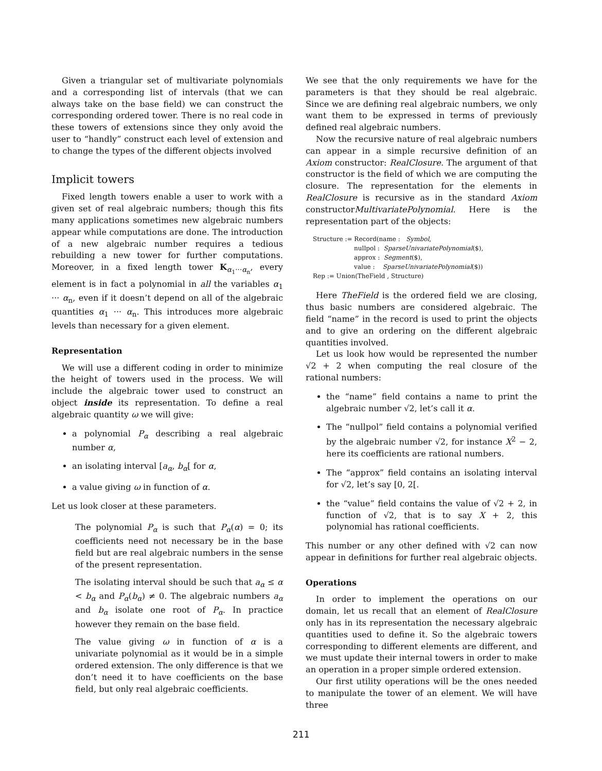Given a triangular set of multivariate polynomials and a corresponding list of intervals (that we can always take on the base field) we can construct the corresponding ordered tower. There is no real code in these towers of extensions since they only avoid the user to “handly” construct each level of extension and to change the types of the different objects involved
Implicit towers
Fixed length towers enable a user to work with a given set of real algebraic numbers; though this fits many applications sometimes new algebraic numbers appear while computations are done. The introduction of a new algebraic number requires a tedious rebuilding a new tower for further computations. Moreover, in a fixed length tower K<sub>α<sub>1</sub>···α<sub>n</sub></sub>, every element is in fact a polynomial in all the variables α<sub>1</sub> ··· α<sub>n</sub>, even if it doesn’t depend on all of the algebraic quantities α<sub>1</sub> ··· α<sub>n</sub>. This introduces more algebraic levels than necessary for a given element.
Representation
We will use a different coding in order to minimize the height of towers used in the process. We will include the algebraic tower used to construct an object inside its representation. To define a real algebraic quantity ω we will give:
a polynomial P<sub>α</sub> describing a real algebraic number α,
an isolating interval [a<sub>α</sub>, b<sub>α</sub>[ for α,
a value giving ω in function of α.
Let us look closer at these parameters.
The polynomial P<sub>α</sub> is such that P<sub>α</sub>(α) = 0; its coefficients need not necessary be in the base field but are real algebraic numbers in the sense of the present representation.
The isolating interval should be such that a<sub>α</sub> ≤ α < b<sub>α</sub> and P<sub>α</sub>(b<sub>α</sub>) ≠ 0. The algebraic numbers a<sub>α</sub> and b<sub>α</sub> isolate one root of P<sub>α</sub>. In practice however they remain on the base field.
The value giving ω in function of α is a univariate polynomial as it would be in a simple ordered extension. The only difference is that we don’t need it to have coefficients on the base field, but only real algebraic coefficients.
We see that the only requirements we have for the parameters is that they should be real algebraic. Since we are defining real algebraic numbers, we only want them to be expressed in terms of previously defined real algebraic numbers.
Now the recursive nature of real algebraic numbers can appear in a simple recursive definition of an Axiom constructor: RealClosure. The argument of that constructor is the field of which we are computing the closure. The representation for the elements in RealClosure is recursive as in the standard Axiom constructorMultivariatePolynomial. Here is the representation part of the objects:
Structure := Record(name :   Symbol,
                     nullpol :  SparseUnivariatePolynomial($),
                     approx :  Segment($),
                     value :    SparseUnivariatePolynomial($))
Rep := Union(TheField , Structure)
Here TheField is the ordered field we are closing, thus basic numbers are considered algebraic. The field “name” in the record is used to print the objects and to give an ordering on the different algebraic quantities involved.
Let us look how would be represented the number √2 + 2 when computing the real closure of the rational numbers:
the “name” field contains a name to print the algebraic number √2, let’s call it α.
The “nullpol” field contains a polynomial verified by the algebraic number √2, for instance X<sup>2</sup> − 2, here its coefficients are rational numbers.
The “approx” field contains an isolating interval for √2, let’s say [0, 2[.
the “value” field contains the value of √2 + 2, in function of √2, that is to say X + 2, this polynomial has rational coefficients.
This number or any other defined with √2 can now appear in definitions for further real algebraic objects.
Operations
In order to implement the operations on our domain, let us recall that an element of RealClosure only has in its representation the necessary algebraic quantities used to define it. So the algebraic towers corresponding to different elements are different, and we must update their internal towers in order to make an operation in a proper simple ordered extension.
Our first utility operations will be the ones needed to manipulate the tower of an element. We will have three
211